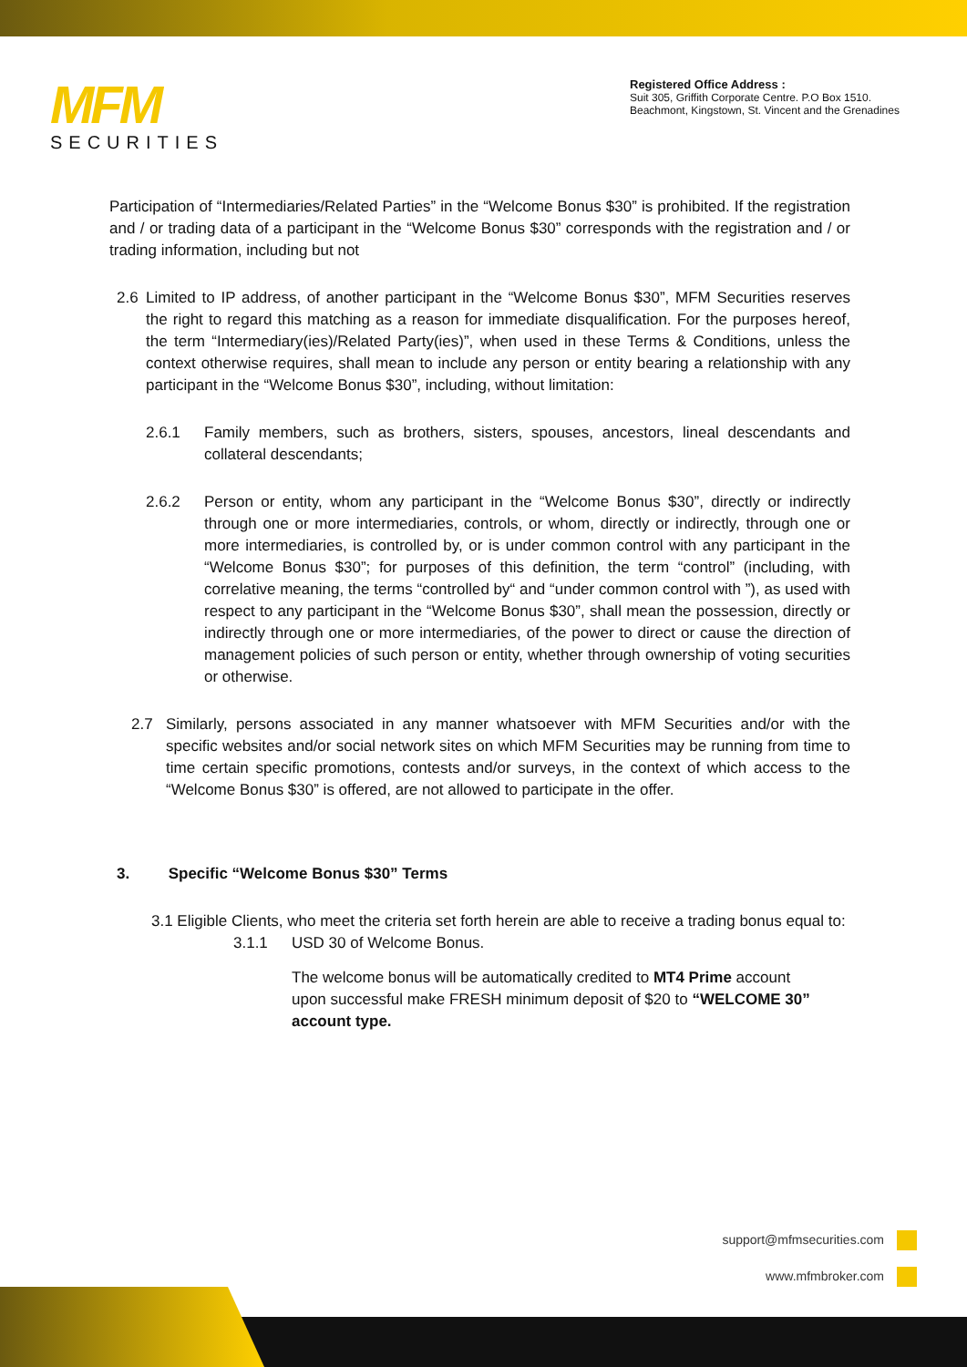MFM
SECURITIES
Registered Office Address :
Suit 305, Griffith Corporate Centre. P.O Box 1510.
Beachmont, Kingstown, St. Vincent and the Grenadines
Participation of “Intermediaries/Related Parties” in the “Welcome Bonus $30” is prohibited. If the registration and / or trading data of a participant in the “Welcome Bonus $30” corresponds with the registration and / or trading information, including but not
2.6 Limited to IP address, of another participant in the “Welcome Bonus $30”, MFM Securities reserves the right to regard this matching as a reason for immediate disqualification. For the purposes hereof, the term “Intermediary(ies)/Related Party(ies)”, when used in these Terms & Conditions, unless the context otherwise requires, shall mean to include any person or entity bearing a relationship with any participant in the “Welcome Bonus $30”, including, without limitation:
2.6.1 Family members, such as brothers, sisters, spouses, ancestors, lineal descendants and collateral descendants;
2.6.2 Person or entity, whom any participant in the “Welcome Bonus $30”, directly or indirectly through one or more intermediaries, controls, or whom, directly or indirectly, through one or more intermediaries, is controlled by, or is under common control with any participant in the “Welcome Bonus $30”; for purposes of this definition, the term “control” (including, with correlative meaning, the terms “controlled by“ and “under common control with ”), as used with respect to any participant in the “Welcome Bonus $30”, shall mean the possession, directly or indirectly through one or more intermediaries, of the power to direct or cause the direction of management policies of such person or entity, whether through ownership of voting securities or otherwise.
2.7 Similarly, persons associated in any manner whatsoever with MFM Securities and/or with the specific websites and/or social network sites on which MFM Securities may be running from time to time certain specific promotions, contests and/or surveys, in the context of which access to the “Welcome Bonus $30” is offered, are not allowed to participate in the offer.
3. Specific “Welcome Bonus $30” Terms
3.1 Eligible Clients, who meet the criteria set forth herein are able to receive a trading bonus equal to:
3.1.1 USD 30 of Welcome Bonus.
The welcome bonus will be automatically credited to MT4 Prime account upon successful make FRESH minimum deposit of $20 to “WELCOME 30” account type.
support@mfmsecurities.com
www.mfmbroker.com